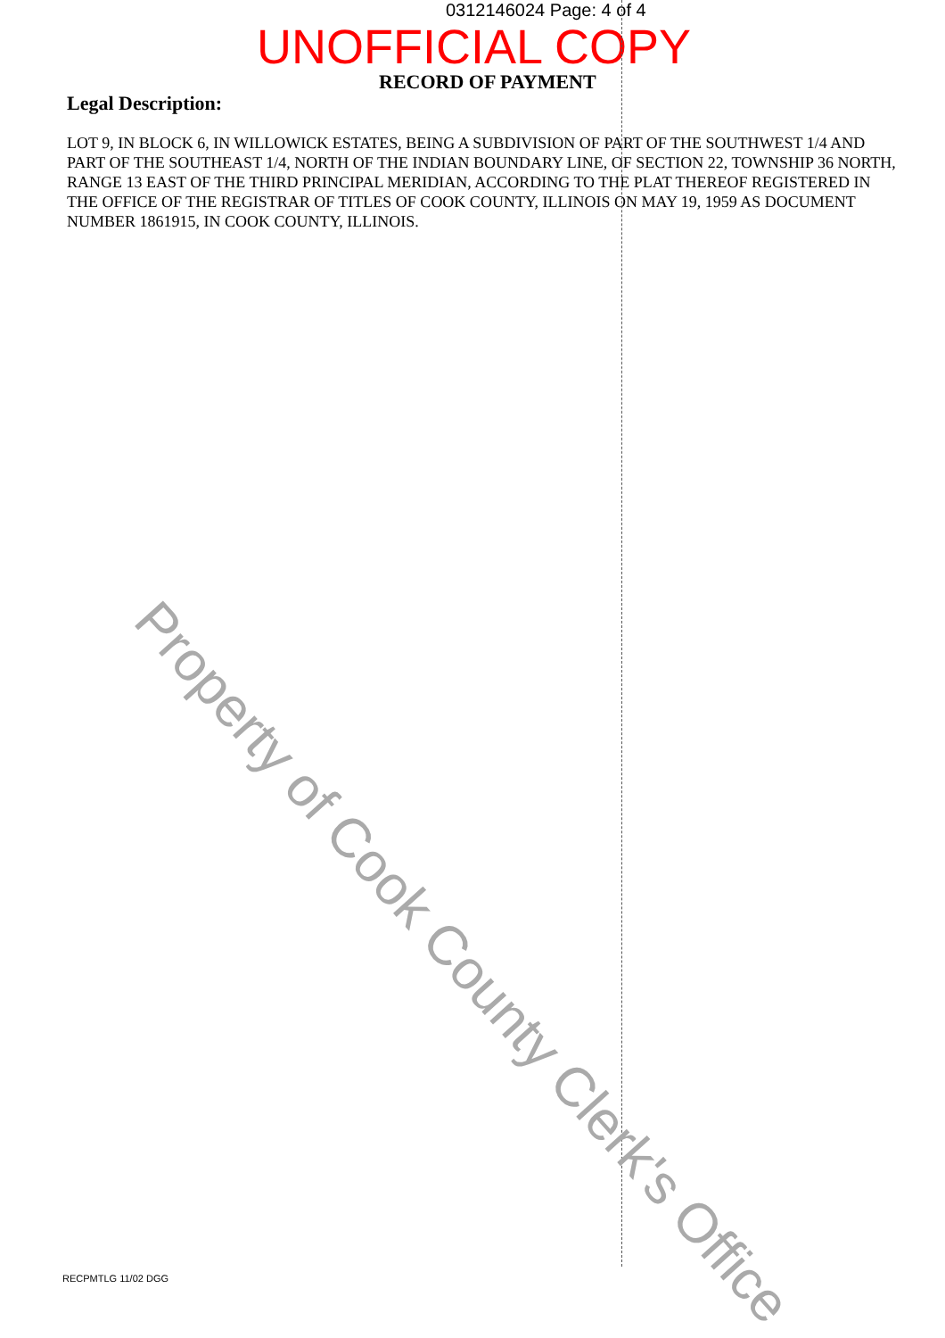0312146024 Page: 4 of 4
UNOFFICIAL COPY
RECORD OF PAYMENT
Legal Description:
LOT 9, IN BLOCK 6, IN WILLOWICK ESTATES, BEING A SUBDIVISION OF PART OF THE SOUTHWEST 1/4 AND PART OF THE SOUTHEAST 1/4, NORTH OF THE INDIAN BOUNDARY LINE, OF SECTION 22, TOWNSHIP 36 NORTH, RANGE 13 EAST OF THE THIRD PRINCIPAL MERIDIAN, ACCORDING TO THE PLAT THEREOF REGISTERED IN THE OFFICE OF THE REGISTRAR OF TITLES OF COOK COUNTY, ILLINOIS ON MAY 19, 1959 AS DOCUMENT NUMBER 1861915, IN COOK COUNTY, ILLINOIS.
Property of Cook County Clerk's Office
RECPMTLG 11/02 DGG